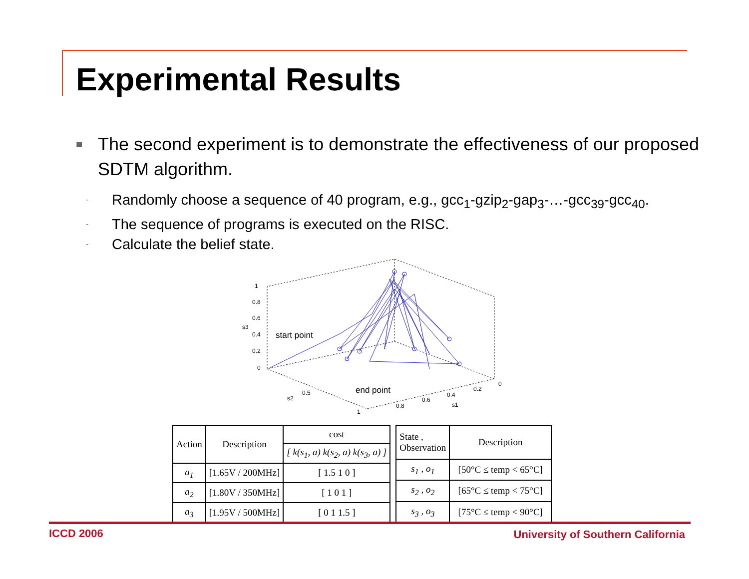Experimental Results
■ The second experiment is to demonstrate the effectiveness of our proposed SDTM algorithm.
- Randomly choose a sequence of 40 program, e.g., gcc<sub>1</sub>-gzip<sub>2</sub>-gap<sub>3</sub>-…-gcc<sub>39</sub>-gcc<sub>40</sub>.
- The sequence of programs is executed on the RISC.
- Calculate the belief state.
1
0.8
0.6
s3
0.4
0.2
0
start point
end point
s2
0.5
1
0.8
0.6
0.4
s1
0.2
0
| Action | Description | cost |
| --- | --- | --- |
| | | [ k(s<sub>1</sub>, a) k(s<sub>2</sub>, a) k(s<sub>3</sub>, a) ] |
| a<sub>1</sub> | [1.65V / 200MHz] | [ 1.5 1 0 ] |
| a<sub>2</sub> | [1.80V / 350MHz] | [ 1 0 1 ] |
| a<sub>3</sub> | [1.95V / 500MHz] | [ 0 1 1.5 ] |
| State , Observation | Description |
| --- | --- |
| s<sub>1</sub> , o<sub>1</sub> | [50°C ≤ temp < 65°C] |
| s<sub>2</sub> , o<sub>2</sub> | [65°C ≤ temp < 75°C] |
| s<sub>3</sub> , o<sub>3</sub> | [75°C ≤ temp < 90°C] |
ICCD 2006
University of Southern California